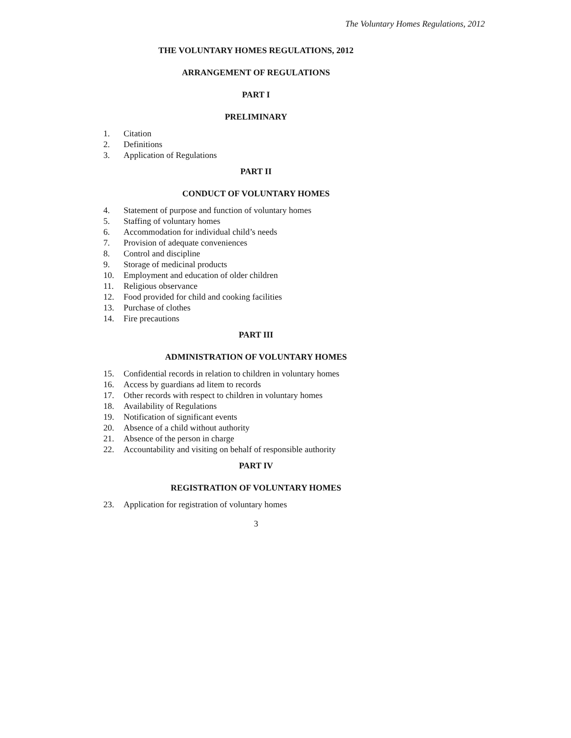The Voluntary Homes Regulations, 2012
THE VOLUNTARY HOMES REGULATIONS, 2012
ARRANGEMENT OF REGULATIONS
PART I
PRELIMINARY
1. Citation
2. Definitions
3. Application of Regulations
PART II
CONDUCT OF VOLUNTARY HOMES
4. Statement of purpose and function of voluntary homes
5. Staffing of voluntary homes
6. Accommodation for individual child’s needs
7. Provision of adequate conveniences
8. Control and discipline
9. Storage of medicinal products
10. Employment and education of older children
11. Religious observance
12. Food provided for child and cooking facilities
13. Purchase of clothes
14. Fire precautions
PART III
ADMINISTRATION OF VOLUNTARY HOMES
15. Confidential records in relation to children in voluntary homes
16. Access by guardians ad litem to records
17. Other records with respect to children in voluntary homes
18. Availability of Regulations
19. Notification of significant events
20. Absence of a child without authority
21. Absence of the person in charge
22. Accountability and visiting on behalf of responsible authority
PART IV
REGISTRATION OF VOLUNTARY HOMES
23. Application for registration of voluntary homes
3